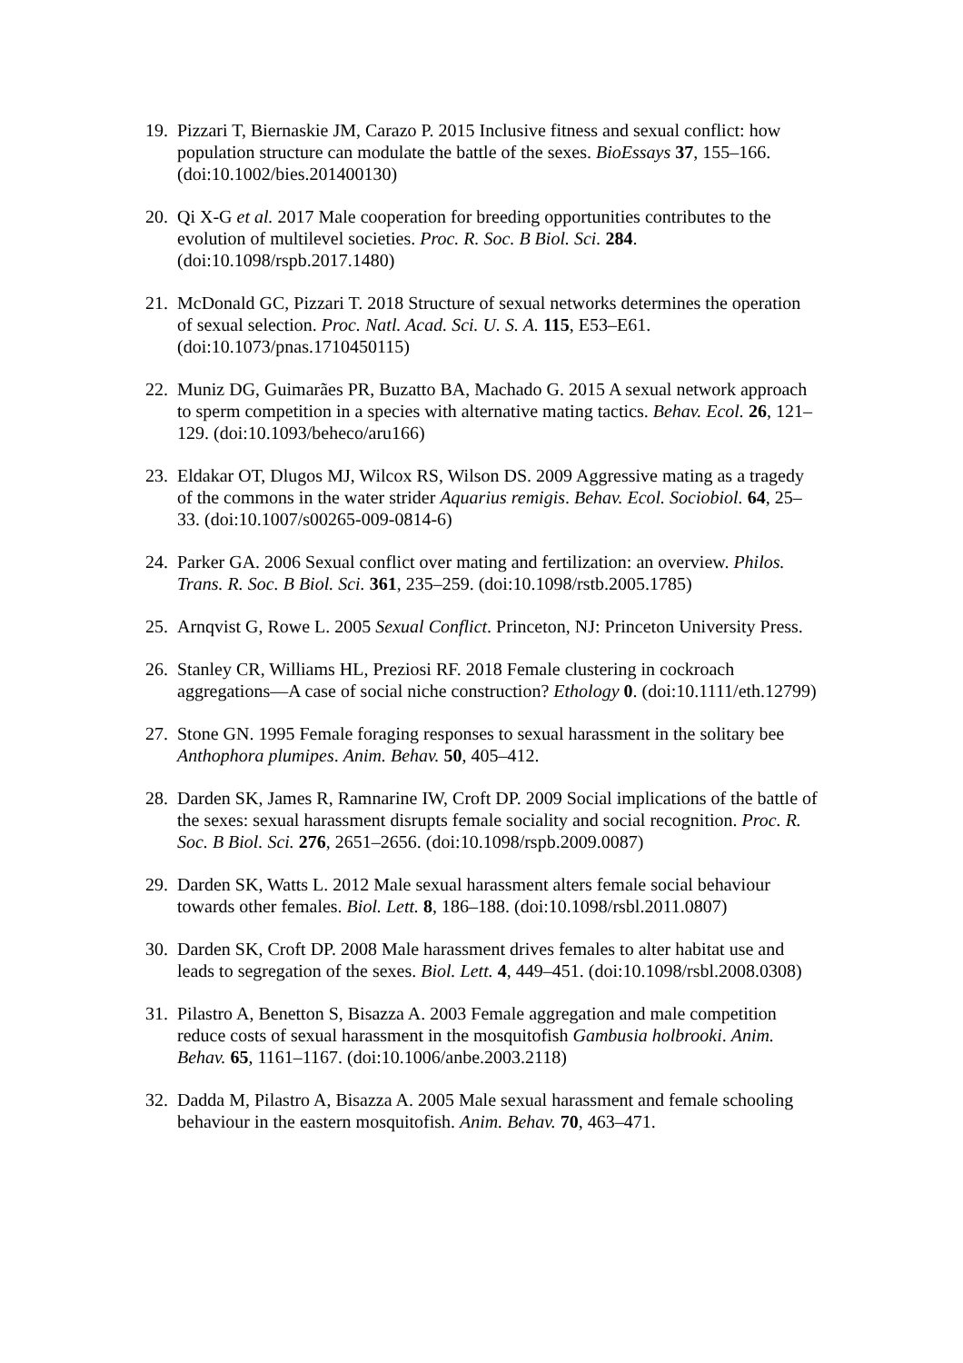19. Pizzari T, Biernaskie JM, Carazo P. 2015 Inclusive fitness and sexual conflict: how population structure can modulate the battle of the sexes. BioEssays 37, 155–166. (doi:10.1002/bies.201400130)
20. Qi X-G et al. 2017 Male cooperation for breeding opportunities contributes to the evolution of multilevel societies. Proc. R. Soc. B Biol. Sci. 284. (doi:10.1098/rspb.2017.1480)
21. McDonald GC, Pizzari T. 2018 Structure of sexual networks determines the operation of sexual selection. Proc. Natl. Acad. Sci. U. S. A. 115, E53–E61. (doi:10.1073/pnas.1710450115)
22. Muniz DG, Guimarães PR, Buzatto BA, Machado G. 2015 A sexual network approach to sperm competition in a species with alternative mating tactics. Behav. Ecol. 26, 121–129. (doi:10.1093/beheco/aru166)
23. Eldakar OT, Dlugos MJ, Wilcox RS, Wilson DS. 2009 Aggressive mating as a tragedy of the commons in the water strider Aquarius remigis. Behav. Ecol. Sociobiol. 64, 25–33. (doi:10.1007/s00265-009-0814-6)
24. Parker GA. 2006 Sexual conflict over mating and fertilization: an overview. Philos. Trans. R. Soc. B Biol. Sci. 361, 235–259. (doi:10.1098/rstb.2005.1785)
25. Arnqvist G, Rowe L. 2005 Sexual Conflict. Princeton, NJ: Princeton University Press.
26. Stanley CR, Williams HL, Preziosi RF. 2018 Female clustering in cockroach aggregations—A case of social niche construction? Ethology 0. (doi:10.1111/eth.12799)
27. Stone GN. 1995 Female foraging responses to sexual harassment in the solitary bee Anthophora plumipes. Anim. Behav. 50, 405–412.
28. Darden SK, James R, Ramnarine IW, Croft DP. 2009 Social implications of the battle of the sexes: sexual harassment disrupts female sociality and social recognition. Proc. R. Soc. B Biol. Sci. 276, 2651–2656. (doi:10.1098/rspb.2009.0087)
29. Darden SK, Watts L. 2012 Male sexual harassment alters female social behaviour towards other females. Biol. Lett. 8, 186–188. (doi:10.1098/rsbl.2011.0807)
30. Darden SK, Croft DP. 2008 Male harassment drives females to alter habitat use and leads to segregation of the sexes. Biol. Lett. 4, 449–451. (doi:10.1098/rsbl.2008.0308)
31. Pilastro A, Benetton S, Bisazza A. 2003 Female aggregation and male competition reduce costs of sexual harassment in the mosquitofish Gambusia holbrooki. Anim. Behav. 65, 1161–1167. (doi:10.1006/anbe.2003.2118)
32. Dadda M, Pilastro A, Bisazza A. 2005 Male sexual harassment and female schooling behaviour in the eastern mosquitofish. Anim. Behav. 70, 463–471.